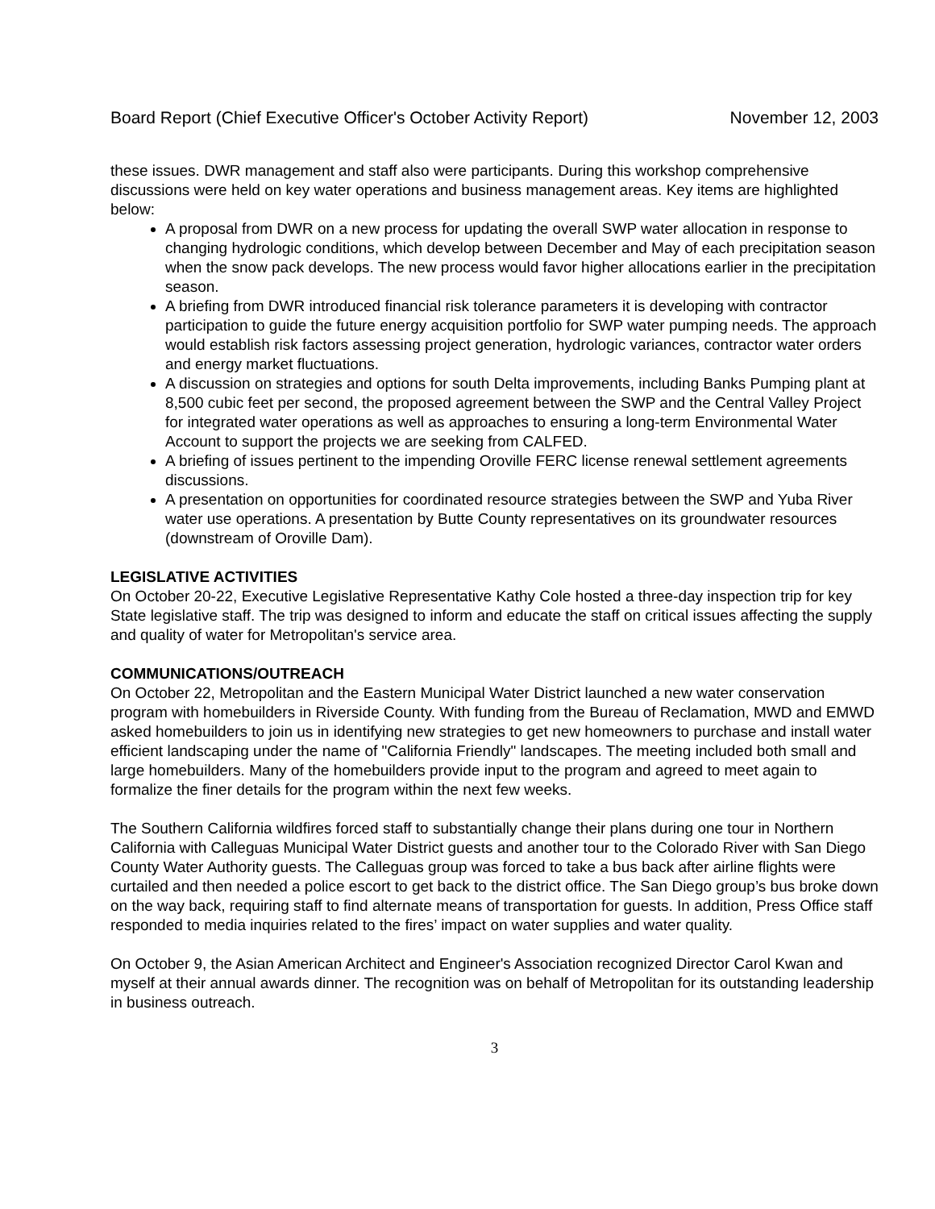Board Report (Chief Executive Officer's October Activity Report) November 12, 2003
these issues. DWR management and staff also were participants. During this workshop comprehensive discussions were held on key water operations and business management areas. Key items are highlighted below:
A proposal from DWR on a new process for updating the overall SWP water allocation in response to changing hydrologic conditions, which develop between December and May of each precipitation season when the snow pack develops. The new process would favor higher allocations earlier in the precipitation season.
A briefing from DWR introduced financial risk tolerance parameters it is developing with contractor participation to guide the future energy acquisition portfolio for SWP water pumping needs. The approach would establish risk factors assessing project generation, hydrologic variances, contractor water orders and energy market fluctuations.
A discussion on strategies and options for south Delta improvements, including Banks Pumping plant at 8,500 cubic feet per second, the proposed agreement between the SWP and the Central Valley Project for integrated water operations as well as approaches to ensuring a long-term Environmental Water Account to support the projects we are seeking from CALFED.
A briefing of issues pertinent to the impending Oroville FERC license renewal settlement agreements discussions.
A presentation on opportunities for coordinated resource strategies between the SWP and Yuba River water use operations. A presentation by Butte County representatives on its groundwater resources (downstream of Oroville Dam).
LEGISLATIVE ACTIVITIES
On October 20-22, Executive Legislative Representative Kathy Cole hosted a three-day inspection trip for key State legislative staff. The trip was designed to inform and educate the staff on critical issues affecting the supply and quality of water for Metropolitan's service area.
COMMUNICATIONS/OUTREACH
On October 22, Metropolitan and the Eastern Municipal Water District launched a new water conservation program with homebuilders in Riverside County. With funding from the Bureau of Reclamation, MWD and EMWD asked homebuilders to join us in identifying new strategies to get new homeowners to purchase and install water efficient landscaping under the name of "California Friendly" landscapes. The meeting included both small and large homebuilders. Many of the homebuilders provide input to the program and agreed to meet again to formalize the finer details for the program within the next few weeks.
The Southern California wildfires forced staff to substantially change their plans during one tour in Northern California with Calleguas Municipal Water District guests and another tour to the Colorado River with San Diego County Water Authority guests. The Calleguas group was forced to take a bus back after airline flights were curtailed and then needed a police escort to get back to the district office. The San Diego group’s bus broke down on the way back, requiring staff to find alternate means of transportation for guests. In addition, Press Office staff responded to media inquiries related to the fires’ impact on water supplies and water quality.
On October 9, the Asian American Architect and Engineer's Association recognized Director Carol Kwan and myself at their annual awards dinner. The recognition was on behalf of Metropolitan for its outstanding leadership in business outreach.
3